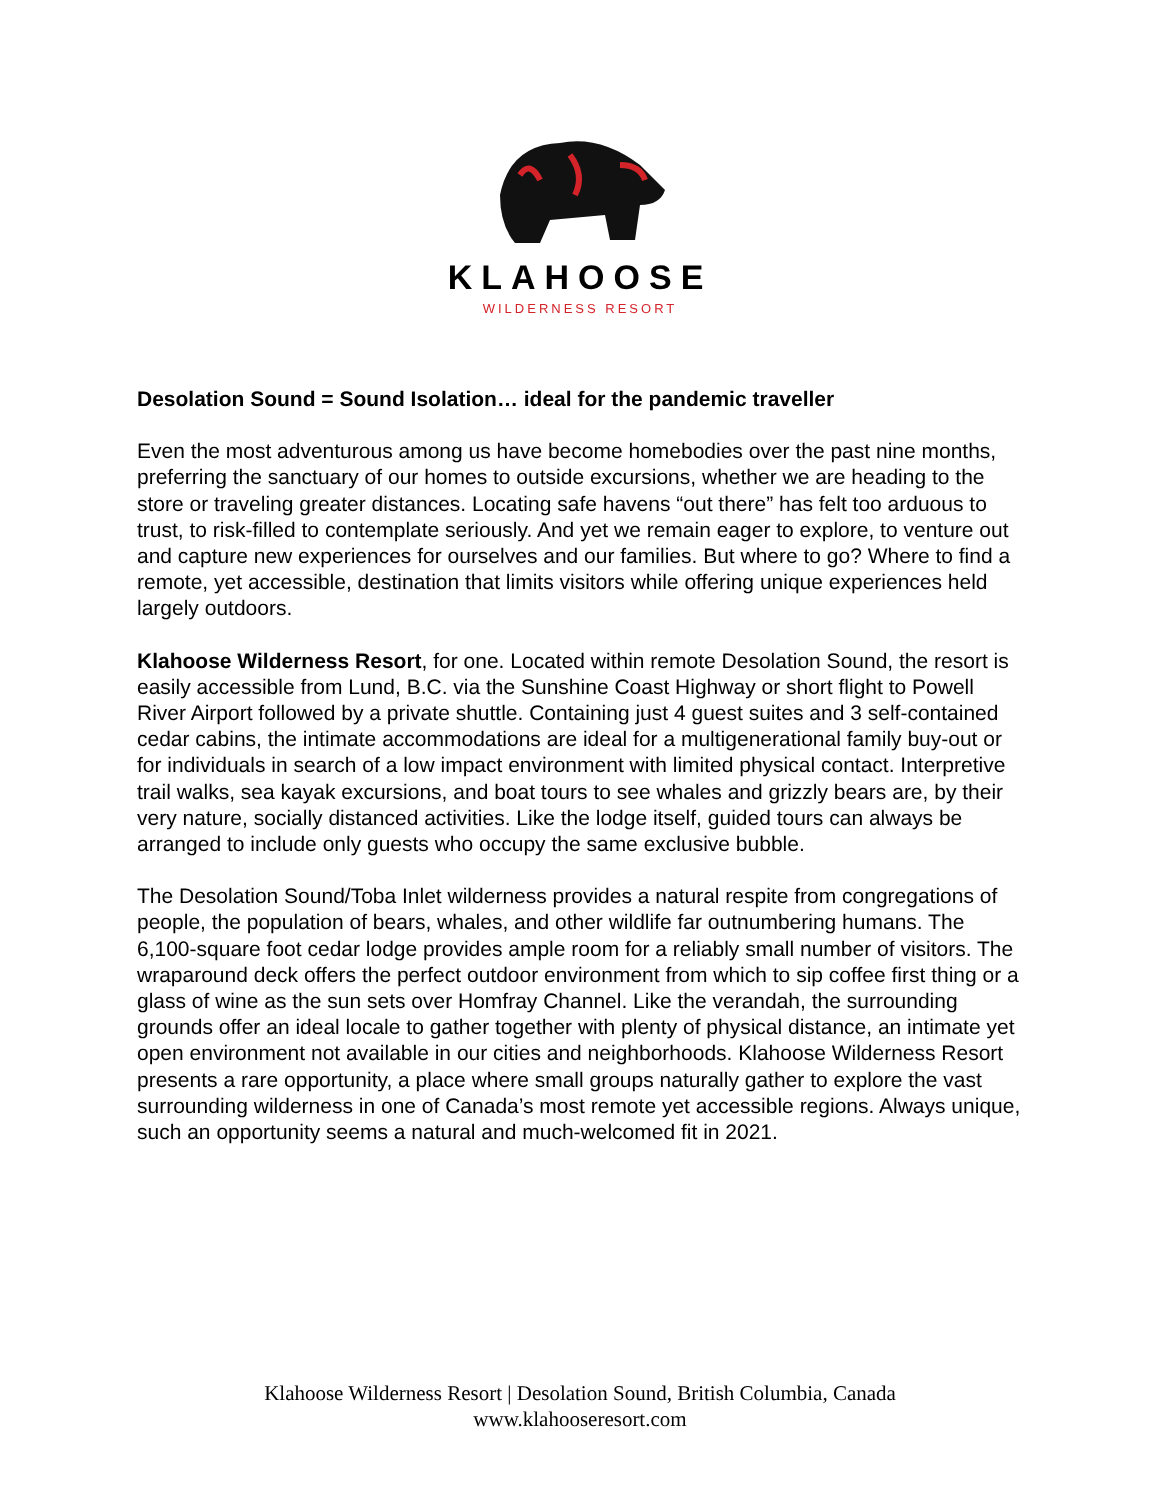KLAHOOSE
WILDERNESS RESORT
Desolation Sound = Sound Isolation… ideal for the pandemic traveller
Even the most adventurous among us have become homebodies over the past nine months, preferring the sanctuary of our homes to outside excursions, whether we are heading to the store or traveling greater distances. Locating safe havens “out there” has felt too arduous to trust, to risk-filled to contemplate seriously. And yet we remain eager to explore, to venture out and capture new experiences for ourselves and our families. But where to go? Where to find a remote, yet accessible, destination that limits visitors while offering unique experiences held largely outdoors.
Klahoose Wilderness Resort, for one. Located within remote Desolation Sound, the resort is easily accessible from Lund, B.C. via the Sunshine Coast Highway or short flight to Powell River Airport followed by a private shuttle. Containing just 4 guest suites and 3 self-contained cedar cabins, the intimate accommodations are ideal for a multigenerational family buy-out or for individuals in search of a low impact environment with limited physical contact. Interpretive trail walks, sea kayak excursions, and boat tours to see whales and grizzly bears are, by their very nature, socially distanced activities. Like the lodge itself, guided tours can always be arranged to include only guests who occupy the same exclusive bubble.
The Desolation Sound/Toba Inlet wilderness provides a natural respite from congregations of people, the population of bears, whales, and other wildlife far outnumbering humans. The 6,100-square foot cedar lodge provides ample room for a reliably small number of visitors. The wraparound deck offers the perfect outdoor environment from which to sip coffee first thing or a glass of wine as the sun sets over Homfray Channel. Like the verandah, the surrounding grounds offer an ideal locale to gather together with plenty of physical distance, an intimate yet open environment not available in our cities and neighborhoods. Klahoose Wilderness Resort presents a rare opportunity, a place where small groups naturally gather to explore the vast surrounding wilderness in one of Canada’s most remote yet accessible regions. Always unique, such an opportunity seems a natural and much-welcomed fit in 2021.
Klahoose Wilderness Resort | Desolation Sound, British Columbia, Canada
www.klahooseresort.com